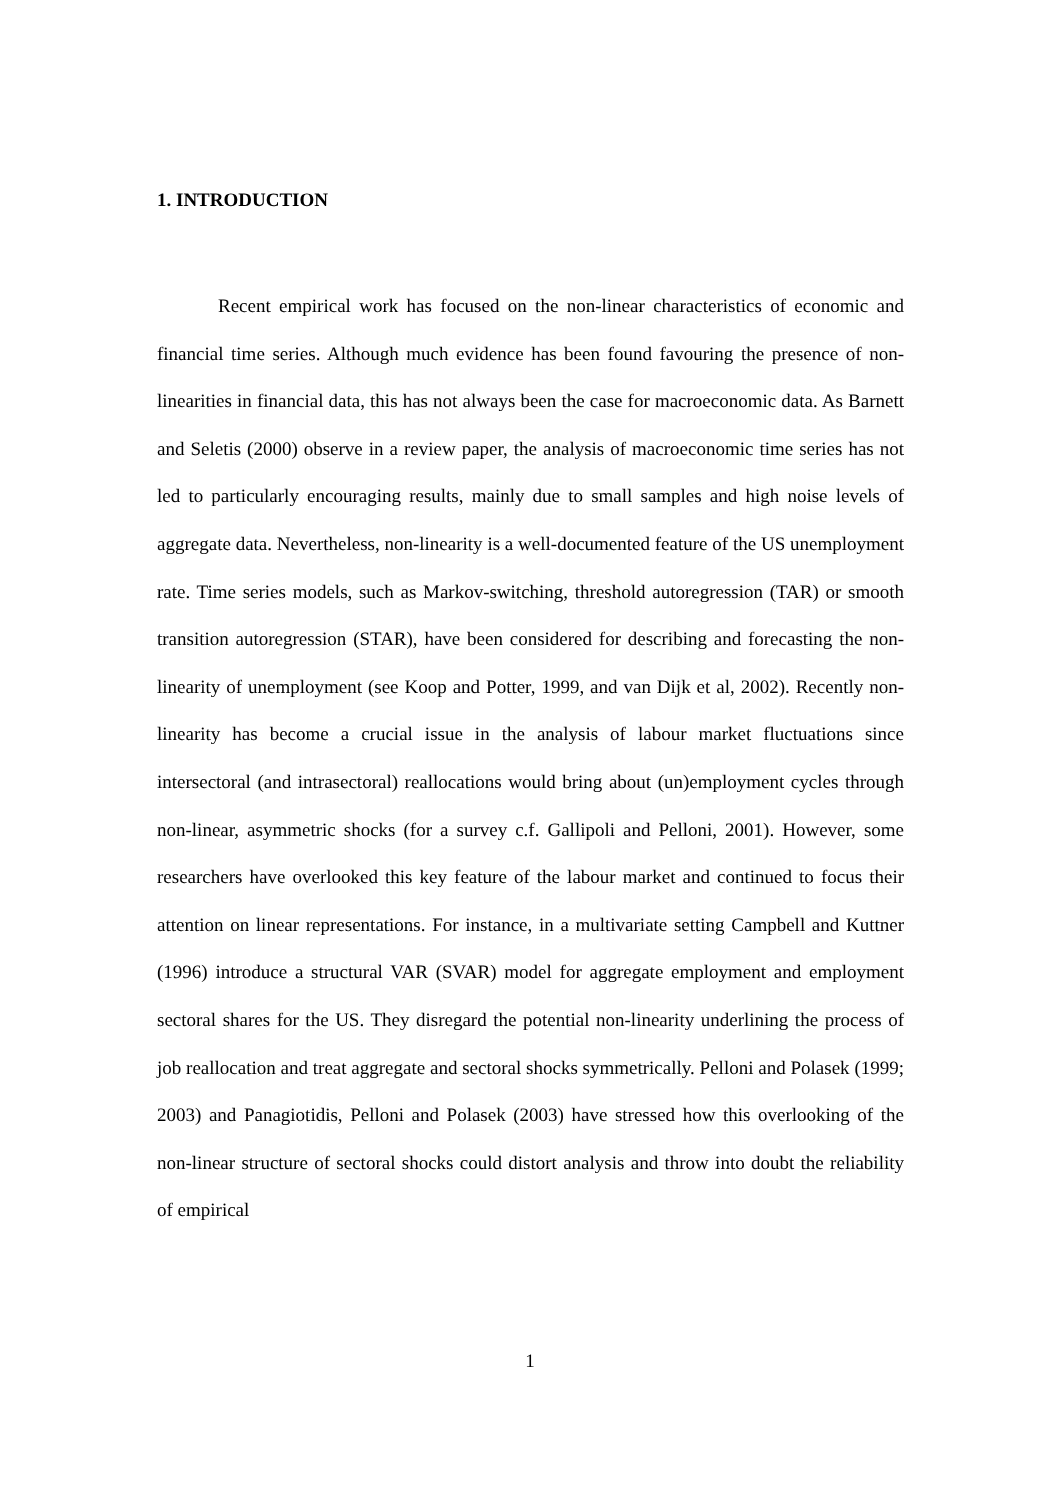1. INTRODUCTION
Recent empirical work has focused on the non-linear characteristics of economic and financial time series. Although much evidence has been found favouring the presence of non-linearities in financial data, this has not always been the case for macroeconomic data. As Barnett and Seletis (2000) observe in a review paper, the analysis of macroeconomic time series has not led to particularly encouraging results, mainly due to small samples and high noise levels of aggregate data. Nevertheless, non-linearity is a well-documented feature of the US unemployment rate. Time series models, such as Markov-switching, threshold autoregression (TAR) or smooth transition autoregression (STAR), have been considered for describing and forecasting the non-linearity of unemployment (see Koop and Potter, 1999, and van Dijk et al, 2002). Recently non-linearity has become a crucial issue in the analysis of labour market fluctuations since intersectoral (and intrasectoral) reallocations would bring about (un)employment cycles through non-linear, asymmetric shocks (for a survey c.f. Gallipoli and Pelloni, 2001). However, some researchers have overlooked this key feature of the labour market and continued to focus their attention on linear representations. For instance, in a multivariate setting Campbell and Kuttner (1996) introduce a structural VAR (SVAR) model for aggregate employment and employment sectoral shares for the US. They disregard the potential non-linearity underlining the process of job reallocation and treat aggregate and sectoral shocks symmetrically. Pelloni and Polasek (1999; 2003) and Panagiotidis, Pelloni and Polasek (2003) have stressed how this overlooking of the non-linear structure of sectoral shocks could distort analysis and throw into doubt the reliability of empirical
1